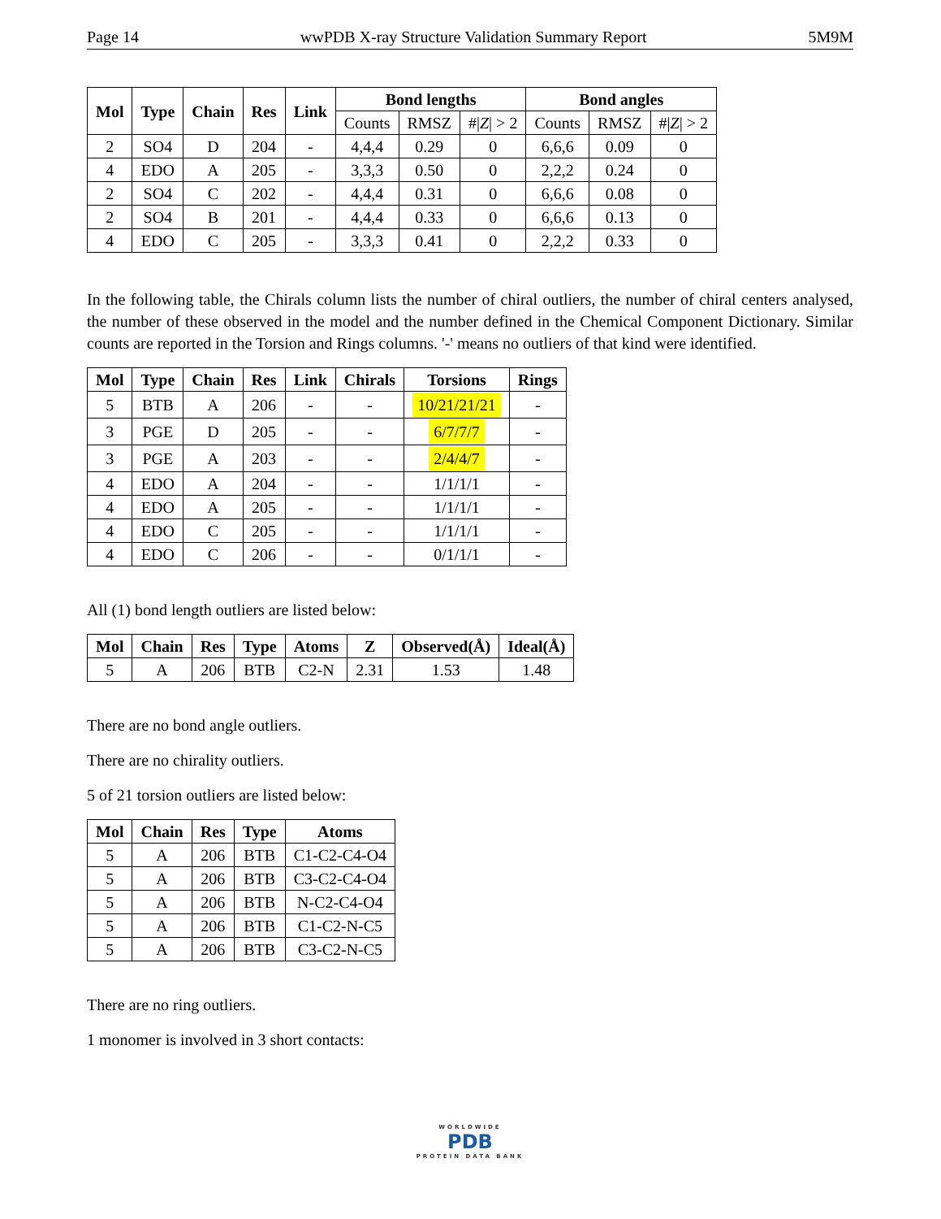Page 14 wwPDB X-ray Structure Validation Summary Report 5M9M
| Mol | Type | Chain | Res | Link | Bond lengths | | | Bond angles | | |
| --- | --- | --- | --- | --- | --- | --- | --- | --- | --- | --- |
| | | | | | Counts | RMSZ | #/ Z / > 2 | Counts | RMSZ | #/ Z / > 2 |
| 2 | SO4 | D | 204 | - | 4,4,4 | 0.29 | 0 | 6,6,6 | 0.09 | 0 |
| 4 | EDO | A | 205 | - | 3,3,3 | 0.50 | 0 | 2,2,2 | 0.24 | 0 |
| 2 | SO4 | C | 202 | - | 4,4,4 | 0.31 | 0 | 6,6,6 | 0.08 | 0 |
| 2 | SO4 | B | 201 | - | 4,4,4 | 0.33 | 0 | 6,6,6 | 0.13 | 0 |
| 4 | EDO | C | 205 | - | 3,3,3 | 0.41 | 0 | 2,2,2 | 0.33 | 0 |
In the following table, the Chirals column lists the number of chiral outliers, the number of chiral centers analysed, the number of these observed in the model and the number defined in the Chemical Component Dictionary. Similar counts are reported in the Torsion and Rings columns. '-' means no outliers of that kind were identified.
| Mol | Type | Chain | Res | Link | Chirals | Torsions | Rings |
| --- | --- | --- | --- | --- | --- | --- | --- |
| 5 | BTB | A | 206 | - | - | 10/21/21/21 | - |
| 3 | PGE | D | 205 | - | - | 6/7/7/7 | - |
| 3 | PGE | A | 203 | - | - | 2/4/4/7 | - |
| 4 | EDO | A | 204 | - | - | 1/1/1/1 | - |
| 4 | EDO | A | 205 | - | - | 1/1/1/1 | - |
| 4 | EDO | C | 205 | - | - | 1/1/1/1 | - |
| 4 | EDO | C | 206 | - | - | 0/1/1/1 | - |
All (1) bond length outliers are listed below:
| Mol | Chain | Res | Type | Atoms | Z | Observed(Å) | Ideal(Å) |
| --- | --- | --- | --- | --- | --- | --- | --- |
| 5 | A | 206 | BTB | C2-N | 2.31 | 1.53 | 1.48 |
There are no bond angle outliers.
There are no chirality outliers.
5 of 21 torsion outliers are listed below:
| Mol | Chain | Res | Type | Atoms |
| --- | --- | --- | --- | --- |
| 5 | A | 206 | BTB | C1-C2-C4-O4 |
| 5 | A | 206 | BTB | C3-C2-C4-O4 |
| 5 | A | 206 | BTB | N-C2-C4-O4 |
| 5 | A | 206 | BTB | C1-C2-N-C5 |
| 5 | A | 206 | BTB | C3-C2-N-C5 |
There are no ring outliers.
1 monomer is involved in 3 short contacts:
WORLDWIDE
PDB
PROTEIN DATA BANK